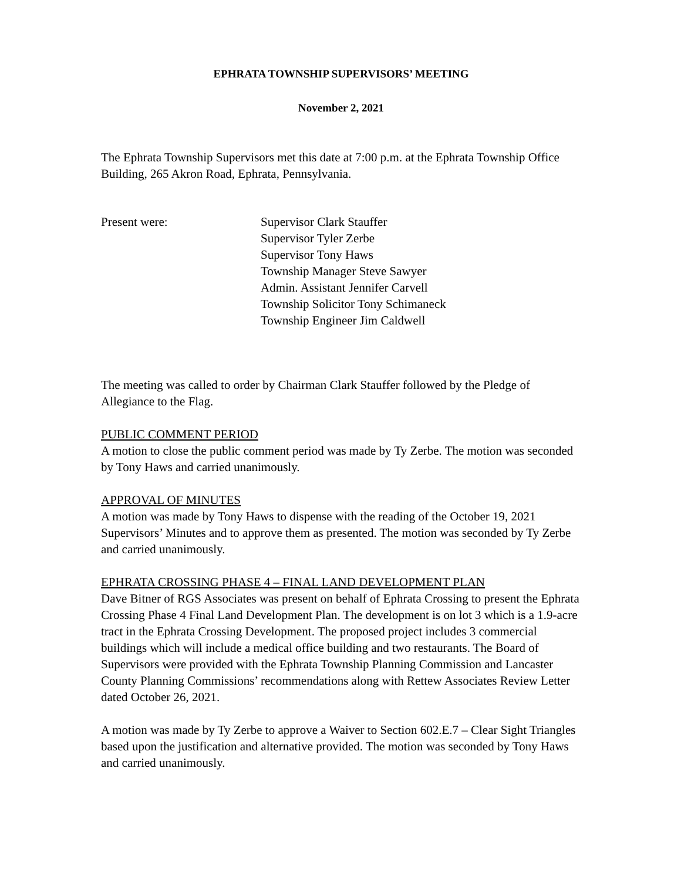EPHRATA TOWNSHIP SUPERVISORS’ MEETING
November 2, 2021
The Ephrata Township Supervisors met this date at 7:00 p.m. at the Ephrata Township Office Building, 265 Akron Road, Ephrata, Pennsylvania.
Present were: Supervisor Clark Stauffer
Supervisor Tyler Zerbe
Supervisor Tony Haws
Township Manager Steve Sawyer
Admin. Assistant Jennifer Carvell
Township Solicitor Tony Schimaneck
Township Engineer Jim Caldwell
The meeting was called to order by Chairman Clark Stauffer followed by the Pledge of Allegiance to the Flag.
PUBLIC COMMENT PERIOD
A motion to close the public comment period was made by Ty Zerbe. The motion was seconded by Tony Haws and carried unanimously.
APPROVAL OF MINUTES
A motion was made by Tony Haws to dispense with the reading of the October 19, 2021 Supervisors’ Minutes and to approve them as presented. The motion was seconded by Ty Zerbe and carried unanimously.
EPHRATA CROSSING PHASE 4 – FINAL LAND DEVELOPMENT PLAN
Dave Bitner of RGS Associates was present on behalf of Ephrata Crossing to present the Ephrata Crossing Phase 4 Final Land Development Plan. The development is on lot 3 which is a 1.9-acre tract in the Ephrata Crossing Development. The proposed project includes 3 commercial buildings which will include a medical office building and two restaurants. The Board of Supervisors were provided with the Ephrata Township Planning Commission and Lancaster County Planning Commissions’ recommendations along with Rettew Associates Review Letter dated October 26, 2021.
A motion was made by Ty Zerbe to approve a Waiver to Section 602.E.7 – Clear Sight Triangles based upon the justification and alternative provided. The motion was seconded by Tony Haws and carried unanimously.